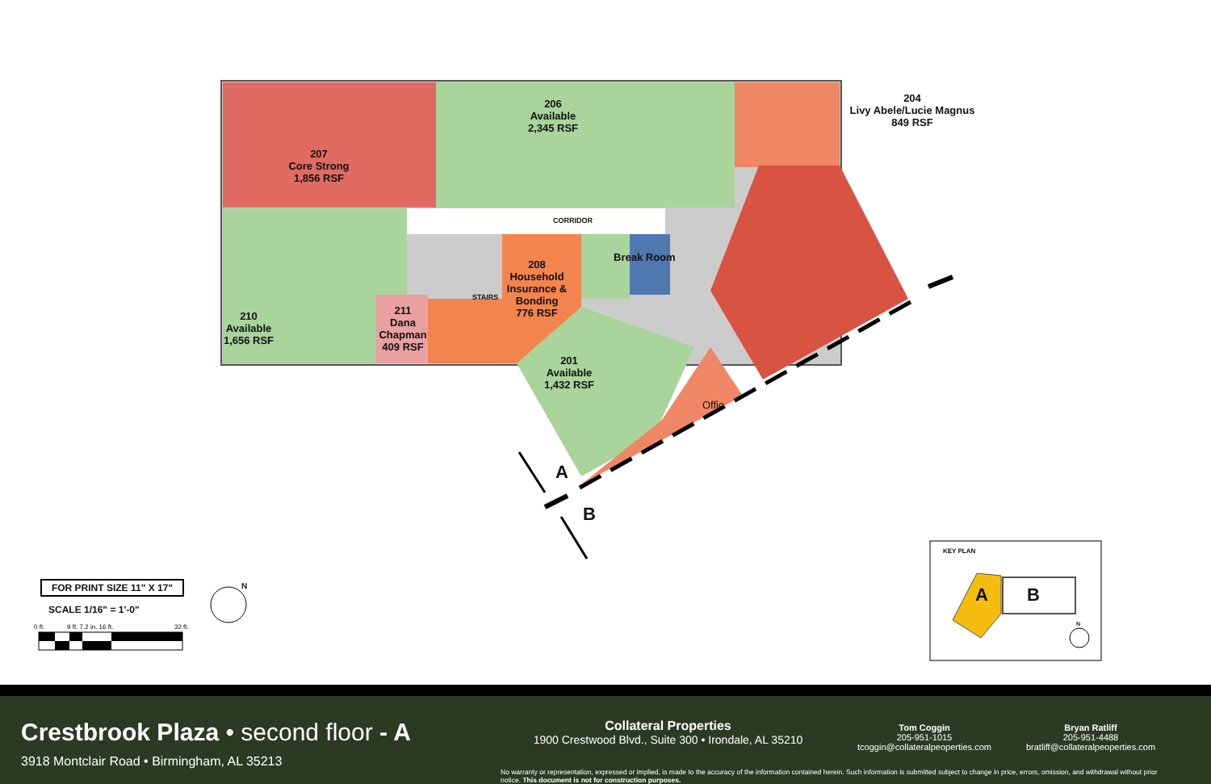206
Available
2,345 RSF
204
Livy Abele/Lucie Magnus
849 RSF
207
Core Strong
1,856 RSF
CORRIDOR
Break Room
208
Household
Insurance &
Bonding
776 RSF
STAIRS
211
Dana
Chapman
409 RSF
210
Available
1,656 RSF
201
Available
1,432 RSF
Offic
A
B
FOR PRINT SIZE 11" X 17"
SCALE 1/16" = 1'-0"
0 ft. 9 ft. 7.2 in. 16 ft. 32 ft.
N
KEY PLAN
A B
N
Crestbrook Plaza • second floor - A
3918 Montclair Road • Birmingham, AL 35213
Collateral Properties
1900 Crestwood Blvd., Suite 300 • Irondale, AL 35210
Tom Coggin
205-951-1015
tcoggin@collateralpeoperties.com
Bryan Ratliff
205-951-4488
bratliff@collateralpeoperties.com
No warranty or representation, expressed or implied, is made to the accuracy of the information contained herein. Such information is submitted subject to change in price, errors, omission, and withdrawal without prior notice. This document is not for construction purposes.